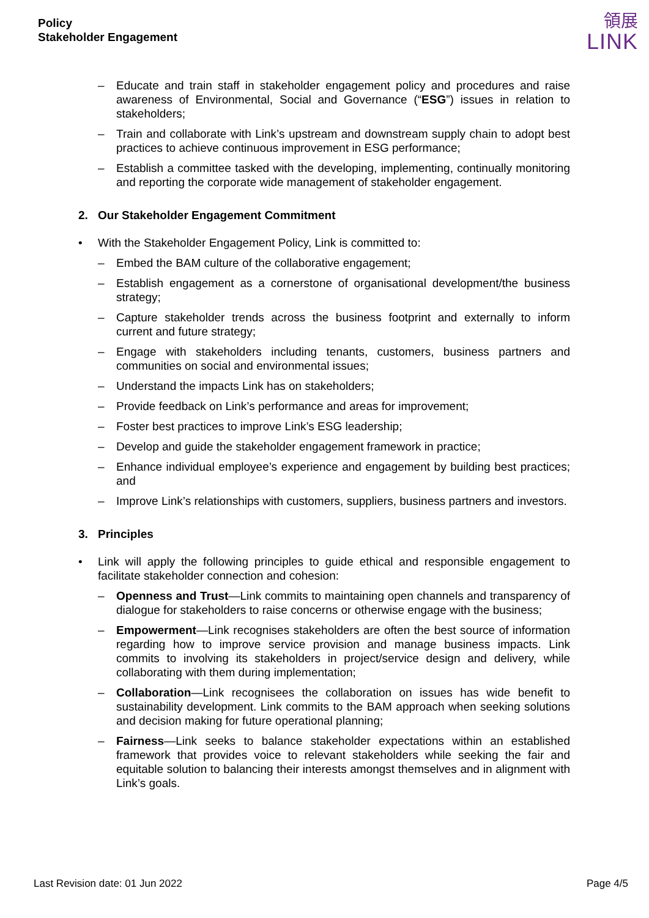Policy
Stakeholder Engagement
領展
LINK
– Educate and train staff in stakeholder engagement policy and procedures and raise awareness of Environmental, Social and Governance (“ESG”) issues in relation to stakeholders;
– Train and collaborate with Link’s upstream and downstream supply chain to adopt best practices to achieve continuous improvement in ESG performance;
– Establish a committee tasked with the developing, implementing, continually monitoring and reporting the corporate wide management of stakeholder engagement.
2. Our Stakeholder Engagement Commitment
• With the Stakeholder Engagement Policy, Link is committed to:
– Embed the BAM culture of the collaborative engagement;
– Establish engagement as a cornerstone of organisational development/the business strategy;
– Capture stakeholder trends across the business footprint and externally to inform current and future strategy;
– Engage with stakeholders including tenants, customers, business partners and communities on social and environmental issues;
– Understand the impacts Link has on stakeholders;
– Provide feedback on Link’s performance and areas for improvement;
– Foster best practices to improve Link’s ESG leadership;
– Develop and guide the stakeholder engagement framework in practice;
– Enhance individual employee’s experience and engagement by building best practices; and
– Improve Link’s relationships with customers, suppliers, business partners and investors.
3. Principles
• Link will apply the following principles to guide ethical and responsible engagement to facilitate stakeholder connection and cohesion:
– Openness and Trust—Link commits to maintaining open channels and transparency of dialogue for stakeholders to raise concerns or otherwise engage with the business;
– Empowerment—Link recognises stakeholders are often the best source of information regarding how to improve service provision and manage business impacts. Link commits to involving its stakeholders in project/service design and delivery, while collaborating with them during implementation;
– Collaboration—Link recognisees the collaboration on issues has wide benefit to sustainability development. Link commits to the BAM approach when seeking solutions and decision making for future operational planning;
– Fairness—Link seeks to balance stakeholder expectations within an established framework that provides voice to relevant stakeholders while seeking the fair and equitable solution to balancing their interests amongst themselves and in alignment with Link’s goals.
Last Revision date: 01 Jun 2022 Page 4/5